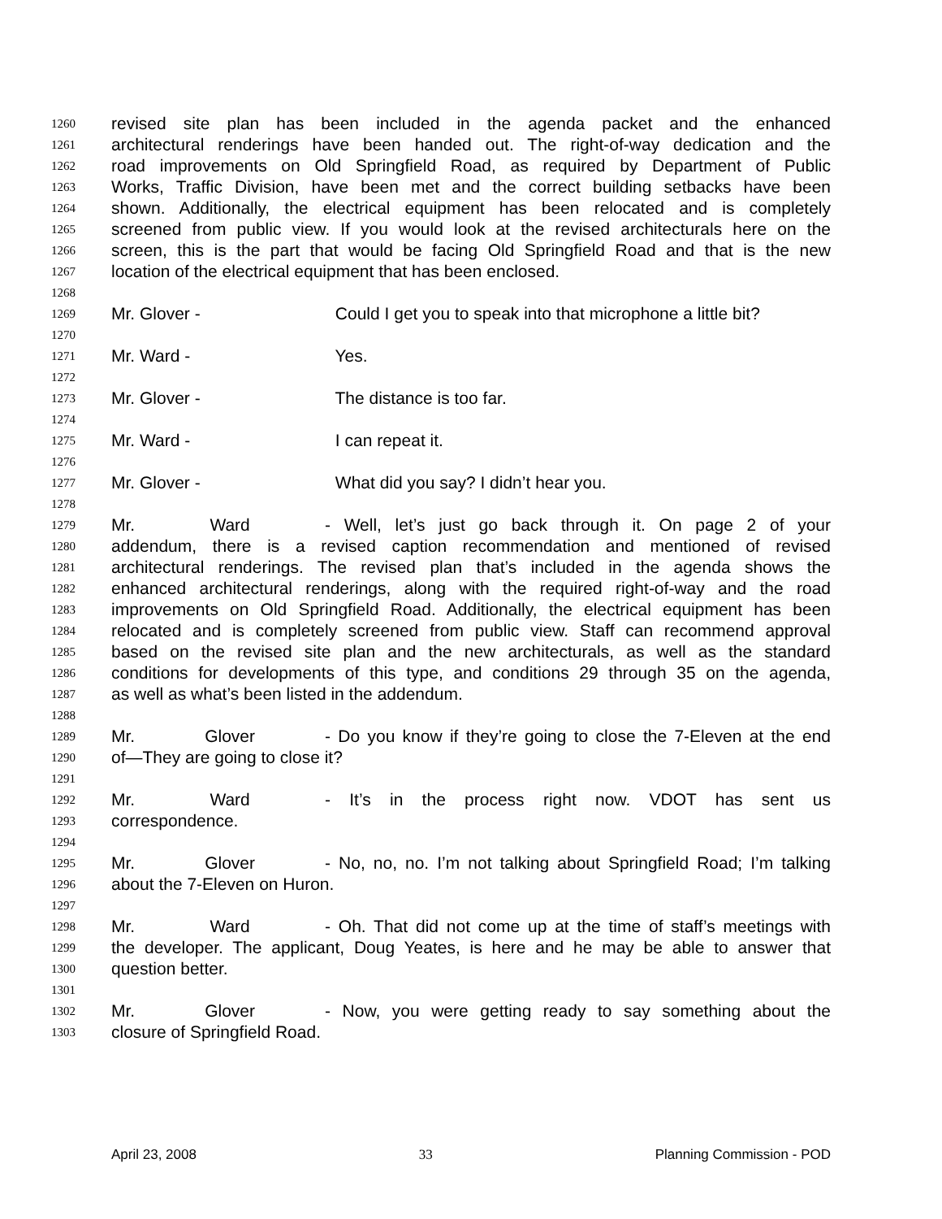1260 revised site plan has been included in the agenda packet and the enhanced
1261 architectural renderings have been handed out. The right-of-way dedication and the
1262 road improvements on Old Springfield Road, as required by Department of Public
1263 Works, Traffic Division, have been met and the correct building setbacks have been
1264 shown. Additionally, the electrical equipment has been relocated and is completely
1265 screened from public view. If you would look at the revised architecturals here on the
1266 screen, this is the part that would be facing Old Springfield Road and that is the new
1267 location of the electrical equipment that has been enclosed.
1268
1269 Mr. Glover - Could I get you to speak into that microphone a little bit?
1270
1271 Mr. Ward - Yes.
1272
1273 Mr. Glover - The distance is too far.
1274
1275 Mr. Ward - I can repeat it.
1276
1277 Mr. Glover - What did you say? I didn’t hear you.
1278
1279 Mr. Ward - Well, let’s just go back through it. On page 2 of your
1280 addendum, there is a revised caption recommendation and mentioned of revised
1281 architectural renderings. The revised plan that’s included in the agenda shows the
1282 enhanced architectural renderings, along with the required right-of-way and the road
1283 improvements on Old Springfield Road. Additionally, the electrical equipment has been
1284 relocated and is completely screened from public view. Staff can recommend approval
1285 based on the revised site plan and the new architecturals, as well as the standard
1286 conditions for developments of this type, and conditions 29 through 35 on the agenda,
1287 as well as what’s been listed in the addendum.
1288
1289 Mr. Glover - Do you know if they’re going to close the 7-Eleven at the end
1290 of—They are going to close it?
1291
1292 Mr. Ward - It’s in the process right now. VDOT has sent us
1293 correspondence.
1294
1295 Mr. Glover - No, no, no. I’m not talking about Springfield Road; I’m talking
1296 about the 7-Eleven on Huron.
1297
1298 Mr. Ward - Oh. That did not come up at the time of staff’s meetings with
1299 the developer. The applicant, Doug Yeates, is here and he may be able to answer that
1300 question better.
1301
1302 Mr. Glover - Now, you were getting ready to say something about the
1303 closure of Springfield Road.
April 23, 2008 33 Planning Commission - POD